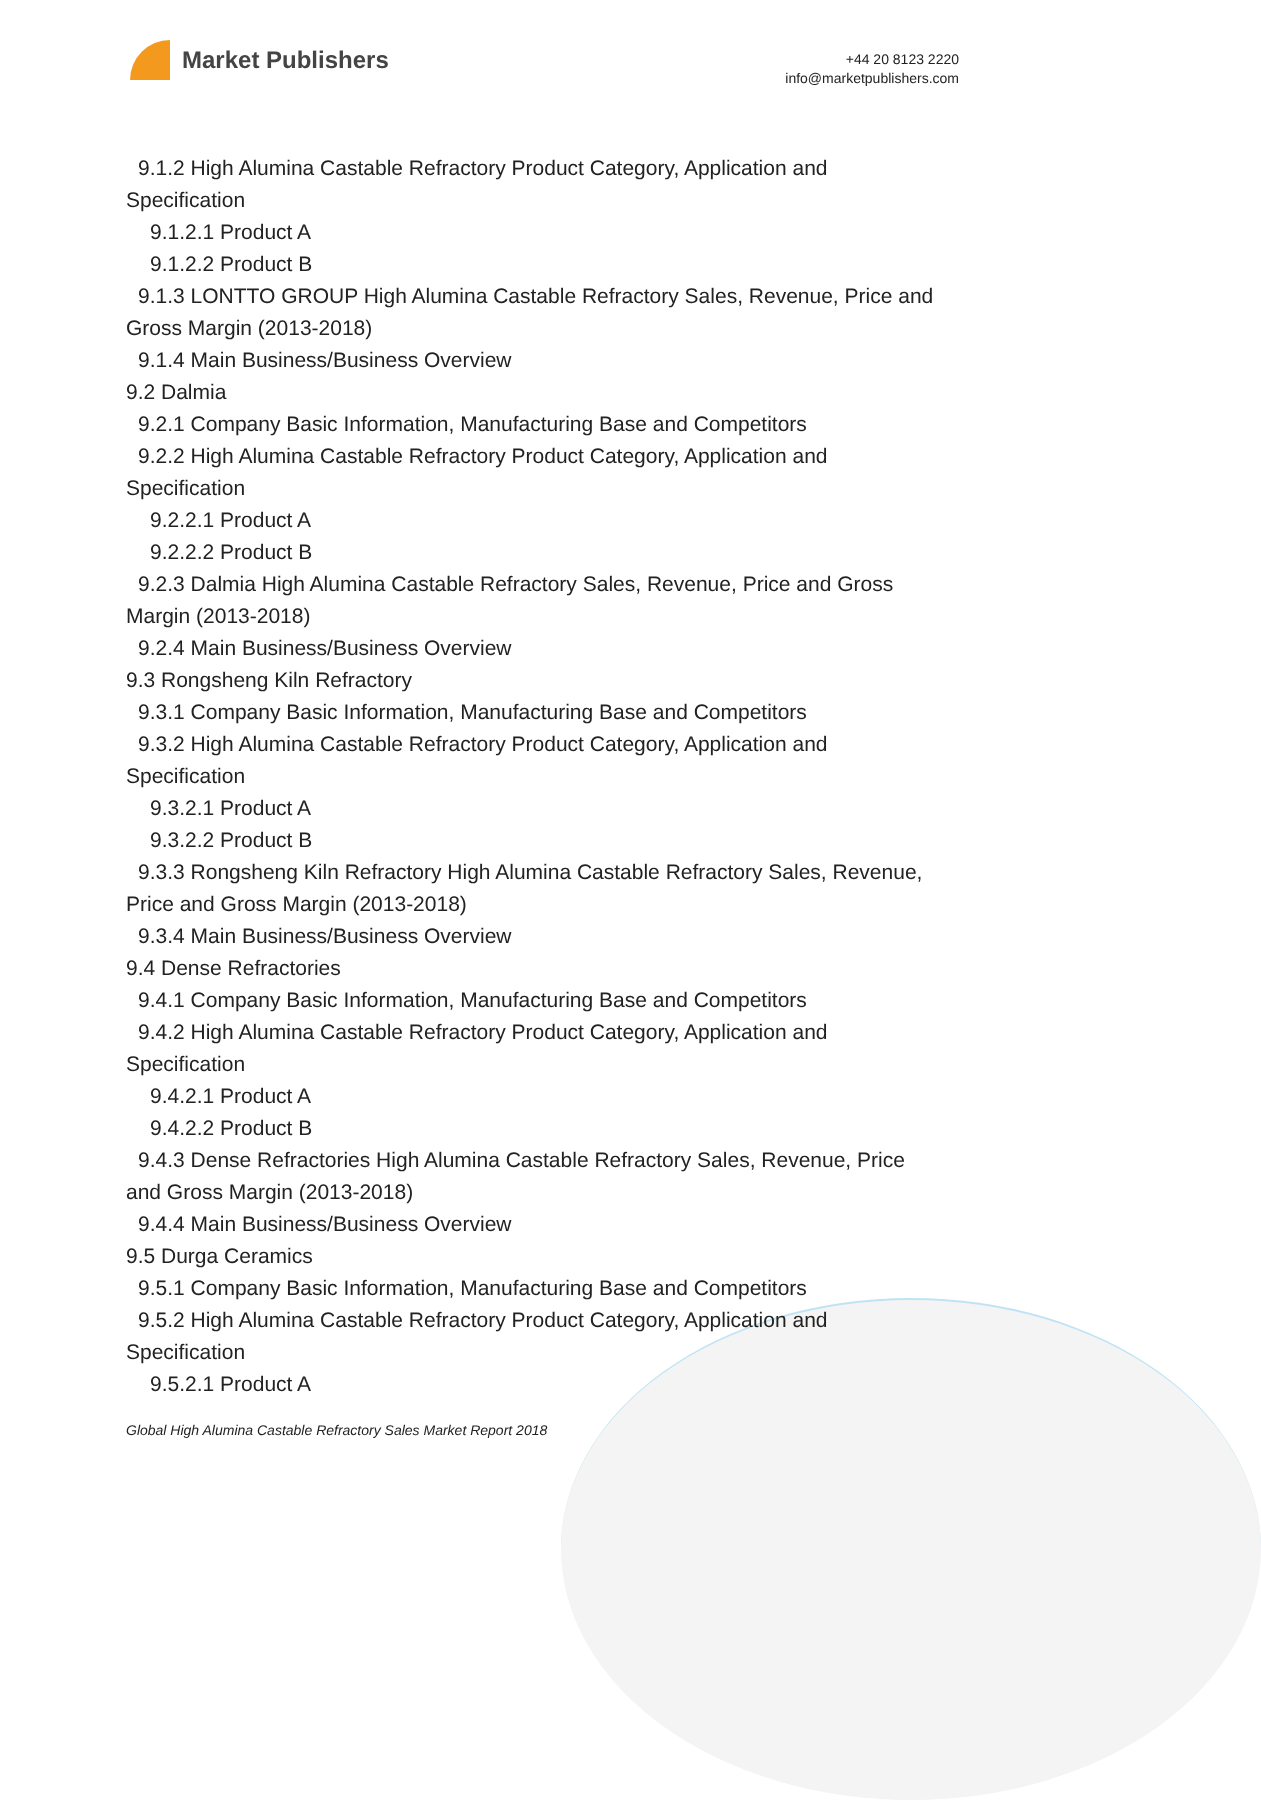Market Publishers
+44 20 8123 2220
info@marketpublishers.com
9.1.2 High Alumina Castable Refractory Product Category, Application and
Specification
9.1.2.1 Product A
9.1.2.2 Product B
9.1.3 LONTTO GROUP High Alumina Castable Refractory Sales, Revenue, Price and
Gross Margin (2013-2018)
9.1.4 Main Business/Business Overview
9.2 Dalmia
9.2.1 Company Basic Information, Manufacturing Base and Competitors
9.2.2 High Alumina Castable Refractory Product Category, Application and
Specification
9.2.2.1 Product A
9.2.2.2 Product B
9.2.3 Dalmia High Alumina Castable Refractory Sales, Revenue, Price and Gross
Margin (2013-2018)
9.2.4 Main Business/Business Overview
9.3 Rongsheng Kiln Refractory
9.3.1 Company Basic Information, Manufacturing Base and Competitors
9.3.2 High Alumina Castable Refractory Product Category, Application and
Specification
9.3.2.1 Product A
9.3.2.2 Product B
9.3.3 Rongsheng Kiln Refractory High Alumina Castable Refractory Sales, Revenue,
Price and Gross Margin (2013-2018)
9.3.4 Main Business/Business Overview
9.4 Dense Refractories
9.4.1 Company Basic Information, Manufacturing Base and Competitors
9.4.2 High Alumina Castable Refractory Product Category, Application and
Specification
9.4.2.1 Product A
9.4.2.2 Product B
9.4.3 Dense Refractories High Alumina Castable Refractory Sales, Revenue, Price
and Gross Margin (2013-2018)
9.4.4 Main Business/Business Overview
9.5 Durga Ceramics
9.5.1 Company Basic Information, Manufacturing Base and Competitors
9.5.2 High Alumina Castable Refractory Product Category, Application and
Specification
9.5.2.1 Product A
Global High Alumina Castable Refractory Sales Market Report 2018